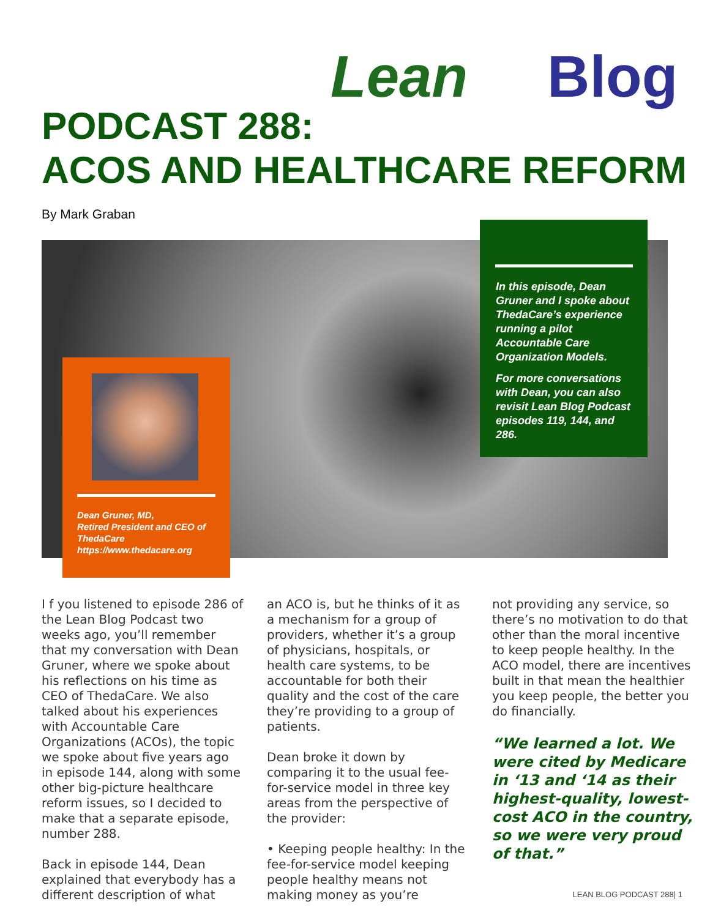Lean Blog
PODCAST 288:
ACOS AND HEALTHCARE REFORM
By Mark Graban
In this episode, Dean Gruner and I spoke about ThedaCare’s experience running a pilot Accountable Care Organization Models.
For more conversations with Dean, you can also revisit Lean Blog Podcast episodes 119, 144, and 286.
Dean Gruner, MD,
Retired President and CEO of ThedaCare
https://www.thedacare.org
I f you listened to episode 286 of the Lean Blog Podcast two weeks ago, you’ll remember that my conversation with Dean Gruner, where we spoke about his reflections on his time as CEO of ThedaCare. We also talked about his experiences with Accountable Care Organizations (ACOs), the topic we spoke about five years ago in episode 144, along with some other big-picture healthcare reform issues, so I decided to make that a separate episode, number 288.
Back in episode 144, Dean explained that everybody has a different description of what
an ACO is, but he thinks of it as a mechanism for a group of providers, whether it’s a group of physicians, hospitals, or health care systems, to be accountable for both their quality and the cost of the care they’re providing to a group of patients.
Dean broke it down by comparing it to the usual fee-for-service model in three key areas from the perspective of the provider:
• Keeping people healthy: In the fee-for-service model keeping people healthy means not making money as you’re
not providing any service, so there’s no motivation to do that other than the moral incentive to keep people healthy. In the ACO model, there are incentives built in that mean the healthier you keep people, the better you do financially.
“We learned a lot. We were cited by Medicare in ‘13 and ‘14 as their highest-quality, lowest-cost ACO in the country, so we were very proud of that.”
LEAN BLOG PODCAST 288| 1